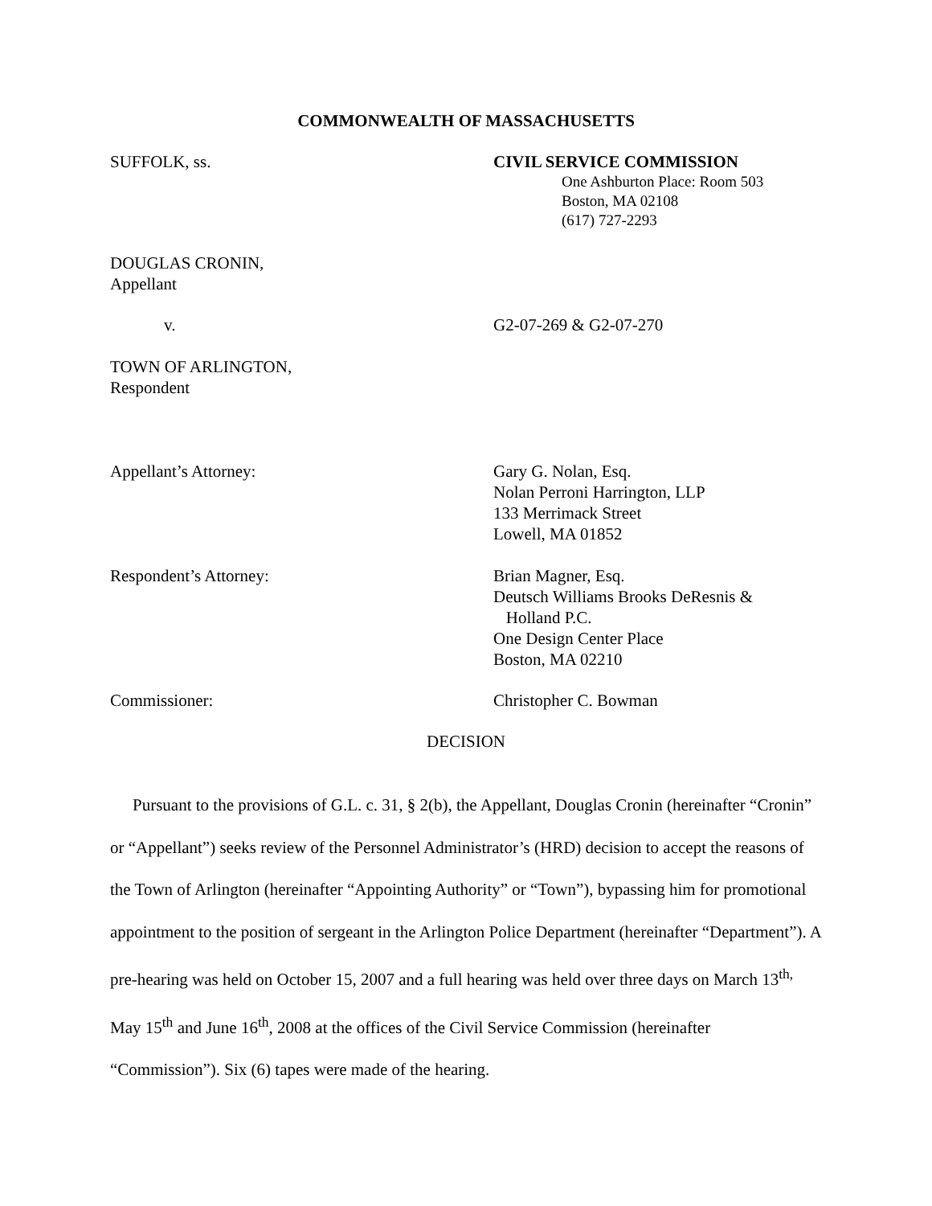COMMONWEALTH OF MASSACHUSETTS
SUFFOLK, ss. CIVIL SERVICE COMMISSION
One Ashburton Place: Room 503
Boston, MA 02108
(617) 727-2293
DOUGLAS CRONIN,
Appellant
v. G2-07-269 & G2-07-270
TOWN OF ARLINGTON,
Respondent
Appellant’s Attorney: Gary G. Nolan, Esq.
Nolan Perroni Harrington, LLP
133 Merrimack Street
Lowell, MA 01852
Respondent’s Attorney: Brian Magner, Esq.
Deutsch Williams Brooks DeResnis &
Holland P.C.
One Design Center Place
Boston, MA 02210
Commissioner: Christopher C. Bowman
DECISION
Pursuant to the provisions of G.L. c. 31, § 2(b), the Appellant, Douglas Cronin (hereinafter “Cronin” or “Appellant”) seeks review of the Personnel Administrator’s (HRD) decision to accept the reasons of the Town of Arlington (hereinafter “Appointing Authority” or “Town”), bypassing him for promotional appointment to the position of sergeant in the Arlington Police Department (hereinafter “Department”). A pre-hearing was held on October 15, 2007 and a full hearing was held over three days on March 13<sup>th,</sup> May 15<sup>th</sup> and June 16<sup>th</sup>, 2008 at the offices of the Civil Service Commission (hereinafter “Commission”). Six (6) tapes were made of the hearing.